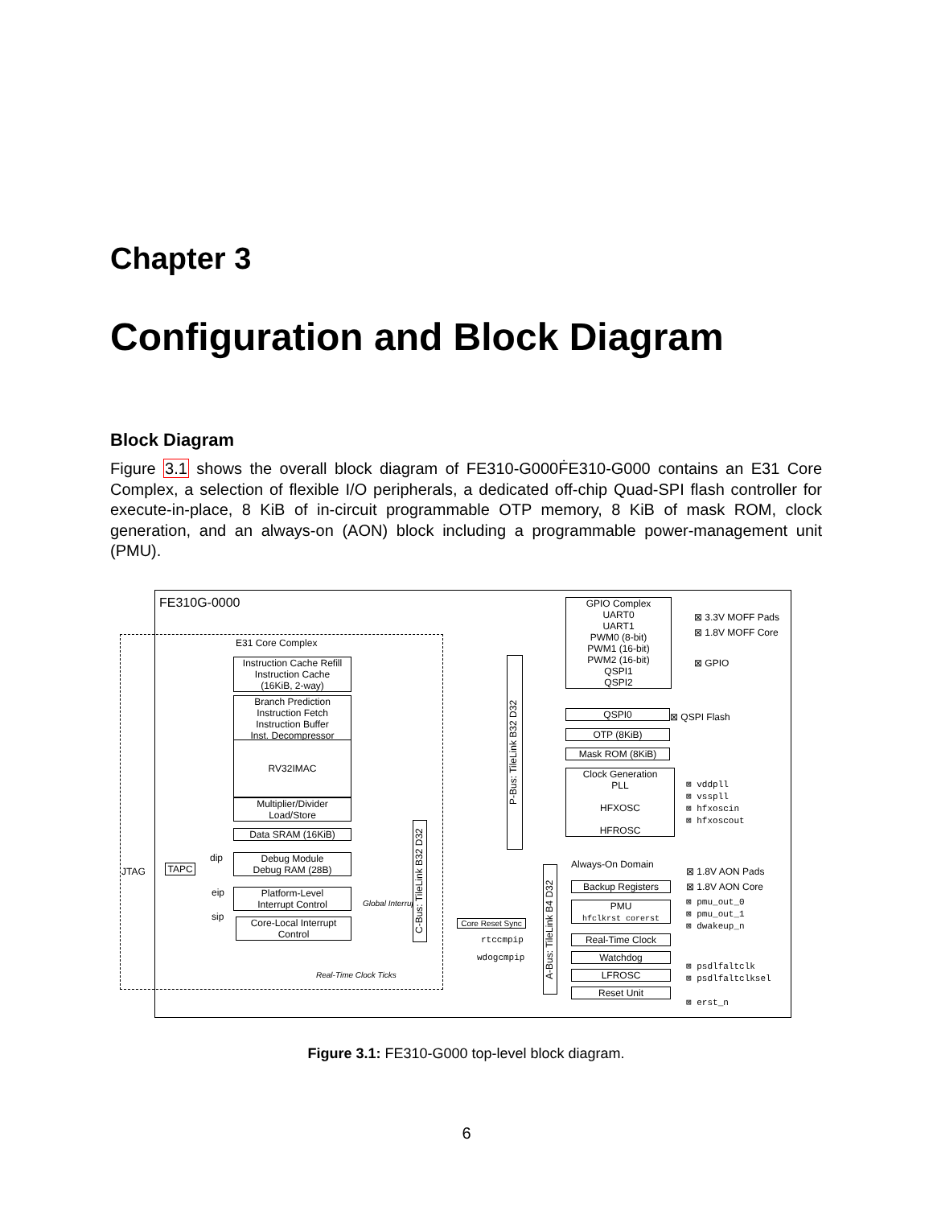Chapter 3
Configuration and Block Diagram
Block Diagram
Figure 3.1 shows the overall block diagram of FE310-G000ḞE310-G000 contains an E31 Core Complex, a selection of flexible I/O peripherals, a dedicated off-chip Quad-SPI flash controller for execute-in-place, 8 KiB of in-circuit programmable OTP memory, 8 KiB of mask ROM, clock generation, and an always-on (AON) block including a programmable power-management unit (PMU).
FE310G-0000
E31 Core Complex
Instruction Cache Refill
Instruction Cache
(16KiB, 2-way)
Branch Prediction
Instruction Fetch
Instruction Buffer
Inst. Decompressor
RV32IMAC
Multiplier/Divider
Load/Store
Data SRAM (16KiB)
Debug Module
Debug RAM (28B)
Platform-Level
Interrupt Control
Core-Local Interrupt
Control
dip
eip
sip
JTAG TAPC
Global Interrupts
Real-Time Clock Ticks
C-Bus: TileLink B32 D32
P-Bus: TileLink B32 D32
Core Reset Sync
rtccmpip
wdogcmpip
GPIO Complex
UART0
UART1
PWM0 (8-bit)
PWM1 (16-bit)
PWM2 (16-bit)
QSPI1
QSPI2
QSPI0
OTP (8KiB)
Mask ROM (8KiB)
Clock Generation
PLL
HFXOSC
HFROSC
A-Bus: TileLink B4 D32
Always-On Domain
Backup Registers
PMU
hfclkrst corerst
Real-Time Clock
Watchdog
LFROSC
Reset Unit
⊠ 3.3V MOFF Pads
⊠ 1.8V MOFF Core
⊠ GPIO
⊠ QSPI Flash
⊠ vddpll
⊠ vsspll
⊠ hfxoscin
⊠ hfxoscout
⊠ 1.8V AON Pads
⊠ 1.8V AON Core
⊠ pmu_out_0
⊠ pmu_out_1
⊠ dwakeup_n
⊠ psdlfaltclk
⊠ psdlfaltclksel
⊠ erst_n
Figure 3.1: FE310-G000 top-level block diagram.
6